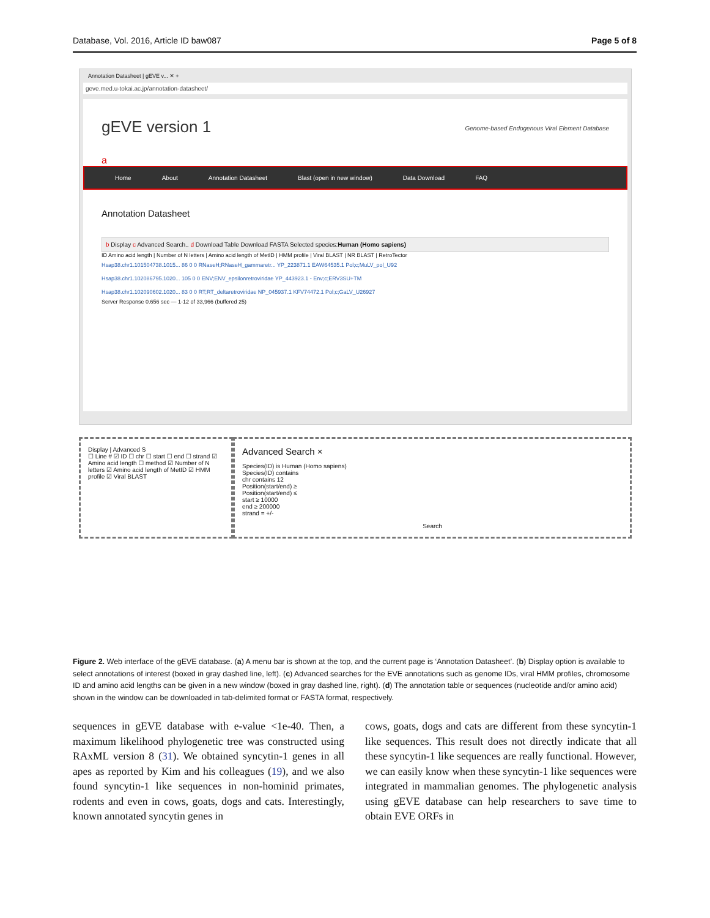Database, Vol. 2016, Article ID baw087 Page 5 of 8
Annotation Datasheet | gEVE v... ✕ +
geve.med.u-tokai.ac.jp/annotation-datasheet/
gEVE version 1 Genome-based Endogenous Viral Element Database
a
Home About Annotation Datasheet Blast (open in new window) Data Download FAQ
Annotation Datasheet
b Display c Advanced Search.. d Download Table Download FASTA Selected species:Human (Homo sapiens)
ID Amino acid length | Number of N letters | Amino acid length of MetID | HMM profile | Viral BLAST | NR BLAST | RetroTector
Hsap38.chr1.101504738.1015... 86 0 0 RNaseH;RNaseH_gammaretr... YP_223871.1 EAW64535.1 Pol;c;MuLV_pol_U92
Hsap38.chr1.102086795.1020... 105 0 0 ENV;ENV_epsilonretroviridae YP_443923.1 - Env;c;ERV3SU+TM
Hsap38.chr1.102090602.1020... 83 0 0 RT;RT_deltaretroviridae NP_045937.1 KFV74472.1 Pol;c;GaLV_U26927
Server Response 0.656 sec — 1-12 of 33,966 (buffered 25)
Display | Advanced S
☐ Line # ☑ ID ☐ chr ☐ start ☐ end ☐ strand ☑ Amino acid length ☐ method ☑ Number of N letters ☑ Amino acid length of MetID ☑ HMM profile ☑ Viral BLAST
Advanced Search ×
Species(ID) is Human (Homo sapiens)
Species(ID) contains
chr contains 12
Position(start/end) ≥
Position(start/end) ≤
start ≥ 10000
end ≥ 200000
strand = +/-
Search
Figure 2. Web interface of the gEVE database. (a) A menu bar is shown at the top, and the current page is ‘Annotation Datasheet’. (b) Display option is available to select annotations of interest (boxed in gray dashed line, left). (c) Advanced searches for the EVE annotations such as genome IDs, viral HMM profiles, chromosome ID and amino acid lengths can be given in a new window (boxed in gray dashed line, right). (d) The annotation table or sequences (nucleotide and/or amino acid) shown in the window can be downloaded in tab-delimited format or FASTA format, respectively.
sequences in gEVE database with e-value <1e-40. Then, a maximum likelihood phylogenetic tree was constructed using RAxML version 8 (31). We obtained syncytin-1 genes in all apes as reported by Kim and his colleagues (19), and we also found syncytin-1 like sequences in non-hominid primates, rodents and even in cows, goats, dogs and cats. Interestingly, known annotated syncytin genes in
cows, goats, dogs and cats are different from these syncytin-1 like sequences. This result does not directly indicate that all these syncytin-1 like sequences are really functional. However, we can easily know when these syncytin-1 like sequences were integrated in mammalian genomes. The phylogenetic analysis using gEVE database can help researchers to save time to obtain EVE ORFs in